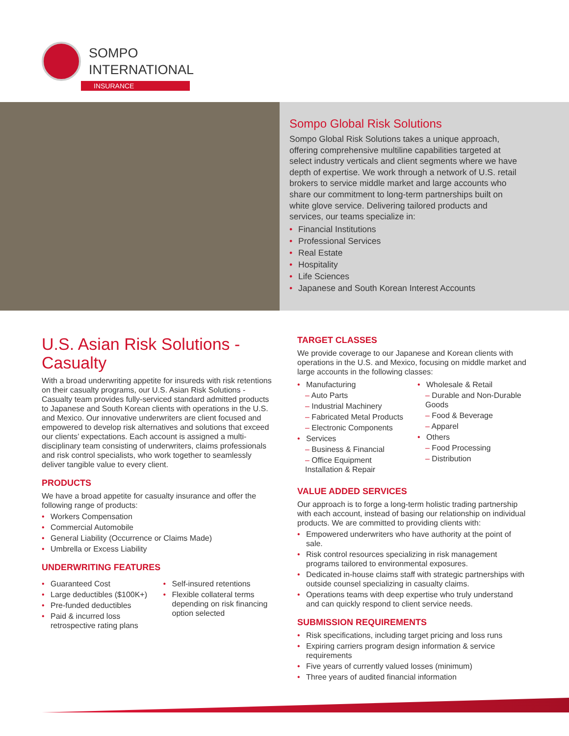SOMPO
INTERNATIONAL
INSURANCE
Sompo Global Risk Solutions
Sompo Global Risk Solutions takes a unique approach, offering comprehensive multiline capabilities targeted at select industry verticals and client segments where we have depth of expertise. We work through a network of U.S. retail brokers to service middle market and large accounts who share our commitment to long-term partnerships built on white glove service. Delivering tailored products and services, our teams specialize in:
• Financial Institutions
• Professional Services
• Real Estate
• Hospitality
• Life Sciences
• Japanese and South Korean Interest Accounts
U.S. Asian Risk Solutions - Casualty
With a broad underwriting appetite for insureds with risk retentions on their casualty programs, our U.S. Asian Risk Solutions - Casualty team provides fully-serviced standard admitted products to Japanese and South Korean clients with operations in the U.S. and Mexico. Our innovative underwriters are client focused and empowered to develop risk alternatives and solutions that exceed our clients’ expectations. Each account is assigned a multi-disciplinary team consisting of underwriters, claims professionals and risk control specialists, who work together to seamlessly deliver tangible value to every client.
PRODUCTS
We have a broad appetite for casualty insurance and offer the following range of products:
• Workers Compensation
• Commercial Automobile
• General Liability (Occurrence or Claims Made)
• Umbrella or Excess Liability
UNDERWRITING FEATURES
• Guaranteed Cost
• Large deductibles ($100K+)
• Pre-funded deductibles
• Paid & incurred loss retrospective rating plans
• Self-insured retentions
• Flexible collateral terms depending on risk financing option selected
TARGET CLASSES
We provide coverage to our Japanese and Korean clients with operations in the U.S. and Mexico, focusing on middle market and large accounts in the following classes:
• Manufacturing
– Auto Parts
– Industrial Machinery
– Fabricated Metal Products
– Electronic Components
• Services
– Business & Financial
– Office Equipment Installation & Repair
• Wholesale & Retail
– Durable and Non-Durable Goods
– Food & Beverage
– Apparel
• Others
– Food Processing
– Distribution
VALUE ADDED SERVICES
Our approach is to forge a long-term holistic trading partnership with each account, instead of basing our relationship on individual products. We are committed to providing clients with:
• Empowered underwriters who have authority at the point of sale.
• Risk control resources specializing in risk management programs tailored to environmental exposures.
• Dedicated in-house claims staff with strategic partnerships with outside counsel specializing in casualty claims.
• Operations teams with deep expertise who truly understand and can quickly respond to client service needs.
SUBMISSION REQUIREMENTS
• Risk specifications, including target pricing and loss runs
• Expiring carriers program design information & service requirements
• Five years of currently valued losses (minimum)
• Three years of audited financial information